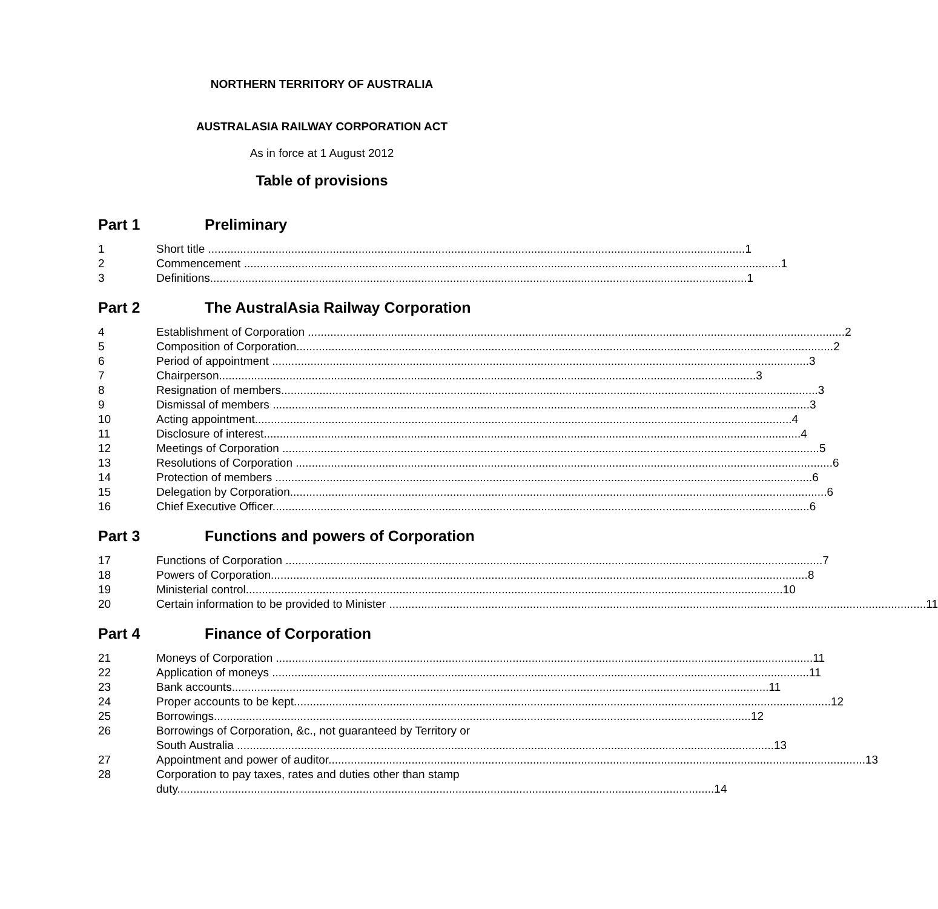NORTHERN TERRITORY OF AUSTRALIA
AUSTRALASIA RAILWAY CORPORATION ACT
As in force at 1 August 2012
Table of provisions
Part 1 Preliminary
1 Short title 1
2 Commencement 1
3 Definitions 1
Part 2 The AustralAsia Railway Corporation
4 Establishment of Corporation 2
5 Composition of Corporation 2
6 Period of appointment 3
7 Chairperson 3
8 Resignation of members 3
9 Dismissal of members 3
10 Acting appointment 4
11 Disclosure of interest 4
12 Meetings of Corporation 5
13 Resolutions of Corporation 6
14 Protection of members 6
15 Delegation by Corporation 6
16 Chief Executive Officer 6
Part 3 Functions and powers of Corporation
17 Functions of Corporation 7
18 Powers of Corporation 8
19 Ministerial control 10
20 Certain information to be provided to Minister 11
Part 4 Finance of Corporation
21 Moneys of Corporation 11
22 Application of moneys 11
23 Bank accounts 11
24 Proper accounts to be kept 12
25 Borrowings 12
26 Borrowings of Corporation, &c., not guaranteed by Territory or
South Australia 13
27 Appointment and power of auditor 13
28 Corporation to pay taxes, rates and duties other than stamp
duty 14